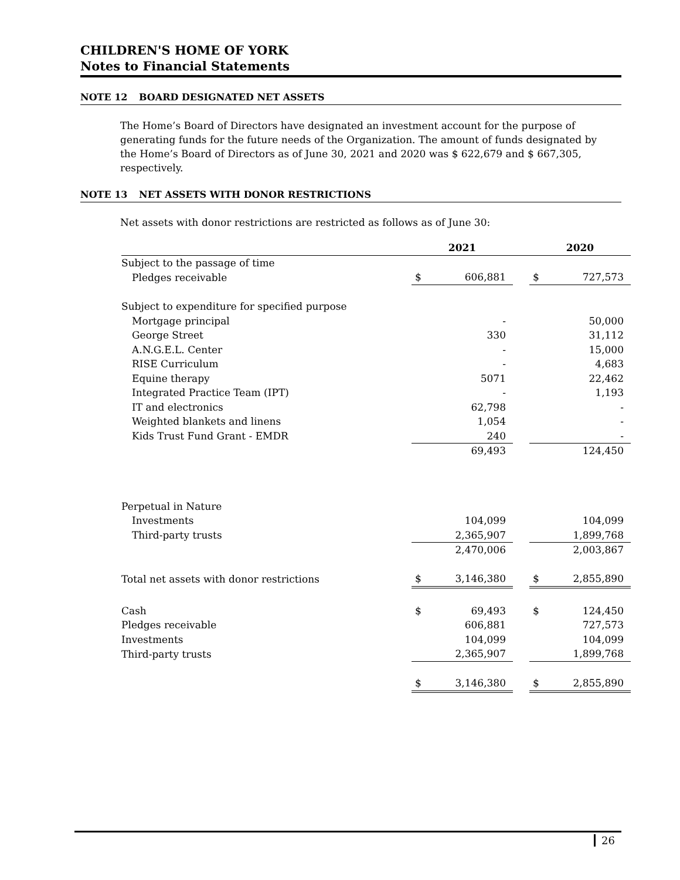CHILDREN'S HOME OF YORK
Notes to Financial Statements
NOTE 12 BOARD DESIGNATED NET ASSETS
The Home’s Board of Directors have designated an investment account for the purpose of generating funds for the future needs of the Organization. The amount of funds designated by the Home’s Board of Directors as of June 30, 2021 and 2020 was $ 622,679 and $ 667,305, respectively.
NOTE 13 NET ASSETS WITH DONOR RESTRICTIONS
Net assets with donor restrictions are restricted as follows as of June 30:
| | 2021 | | | 2020 | |
| Subject to the passage of time | | | | | |
| Pledges receivable | $ | 606,881 | | $ | 727,573 |
| Subject to expenditure for specified purpose | | | | | |
| Mortgage principal | | - | | | 50,000 |
| George Street | | 330 | | | 31,112 |
| A.N.G.E.L. Center | | - | | | 15,000 |
| RISE Curriculum | | - | | | 4,683 |
| Equine therapy | | 5071 | | | 22,462 |
| Integrated Practice Team (IPT) | | - | | | 1,193 |
| IT and electronics | | 62,798 | | | - |
| Weighted blankets and linens | | 1,054 | | | - |
| Kids Trust Fund Grant - EMDR | | 240 | | | - |
| | | 69,493 | | | 124,450 |
| Perpetual in Nature | | | | | |
| Investments | | 104,099 | | | 104,099 |
| Third-party trusts | | 2,365,907 | | | 1,899,768 |
| | | 2,470,006 | | | 2,003,867 |
| Total net assets with donor restrictions | $ | 3,146,380 | | $ | 2,855,890 |
| Cash | $ | 69,493 | | $ | 124,450 |
| Pledges receivable | | 606,881 | | | 727,573 |
| Investments | | 104,099 | | | 104,099 |
| Third-party trusts | | 2,365,907 | | | 1,899,768 |
| | $ | 3,146,380 | | $ | 2,855,890 |
26